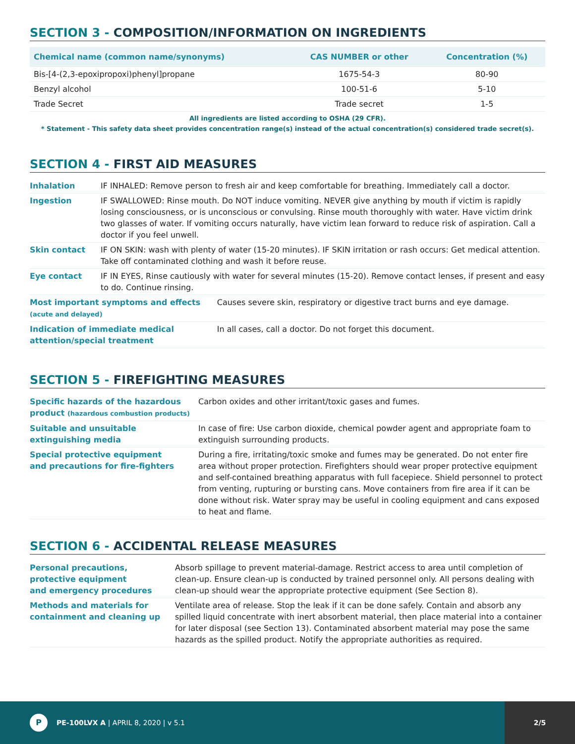SECTION 3 - COMPOSITION/INFORMATION ON INGREDIENTS
| Chemical name (common name/synonyms) | CAS NUMBER or other | Concentration (%) |
| --- | --- | --- |
| Bis-[4-(2,3-epoxipropoxi)phenyl]propane | 1675-54-3 | 80-90 |
| Benzyl alcohol | 100-51-6 | 5-10 |
| Trade Secret | Trade secret | 1-5 |
All ingredients are listed according to OSHA (29 CFR).
* Statement - This safety data sheet provides concentration range(s) instead of the actual concentration(s) considered trade secret(s).
SECTION 4 - FIRST AID MEASURES
| Inhalation | IF INHALED: Remove person to fresh air and keep comfortable for breathing. Immediately call a doctor. | |
| Ingestion | IF SWALLOWED: Rinse mouth. Do NOT induce vomiting. NEVER give anything by mouth if victim is rapidly losing consciousness, or is unconscious or convulsing. Rinse mouth thoroughly with water. Have victim drink two glasses of water. If vomiting occurs naturally, have victim lean forward to reduce risk of aspiration. Call a doctor if you feel unwell. | |
| Skin contact | IF ON SKIN: wash with plenty of water (15-20 minutes). IF SKIN irritation or rash occurs: Get medical attention. Take off contaminated clothing and wash it before reuse. | |
| Eye contact | IF IN EYES, Rinse cautiously with water for several minutes (15-20). Remove contact lenses, if present and easy to do. Continue rinsing. | |
| Most important symptoms and effects (acute and delayed) | | Causes severe skin, respiratory or digestive tract burns and eye damage. |
| Indication of immediate medical attention/special treatment | | In all cases, call a doctor. Do not forget this document. |
SECTION 5 - FIREFIGHTING MEASURES
| Specific hazards of the hazardous product (hazardous combustion products) | Carbon oxides and other irritant/toxic gases and fumes. |
| Suitable and unsuitable extinguishing media | In case of fire: Use carbon dioxide, chemical powder agent and appropriate foam to extinguish surrounding products. |
| Special protective equipment and precautions for fire-fighters | During a fire, irritating/toxic smoke and fumes may be generated. Do not enter fire area without proper protection. Firefighters should wear proper protective equipment and self-contained breathing apparatus with full facepiece. Shield personnel to protect from venting, rupturing or bursting cans. Move containers from fire area if it can be done without risk. Water spray may be useful in cooling equipment and cans exposed to heat and flame. |
SECTION 6 - ACCIDENTAL RELEASE MEASURES
| Personal precautions, protective equipment and emergency procedures | Absorb spillage to prevent material-damage. Restrict access to area until completion of clean-up. Ensure clean-up is conducted by trained personnel only. All persons dealing with clean-up should wear the appropriate protective equipment (See Section 8). |
| Methods and materials for containment and cleaning up | Ventilate area of release. Stop the leak if it can be done safely. Contain and absorb any spilled liquid concentrate with inert absorbent material, then place material into a container for later disposal (see Section 13). Contaminated absorbent material may pose the same hazards as the spilled product. Notify the appropriate authorities as required. |
P
PE-100LVX A | APRIL 8, 2020 | v 5.1
2/5